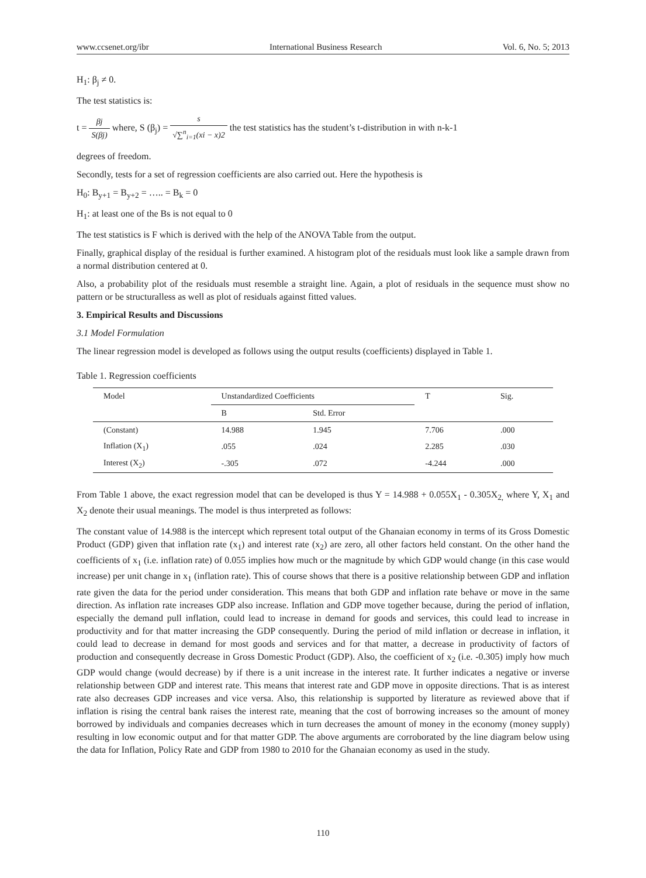www.ccsenet.org/ibr International Business Research Vol. 6, No. 5; 2013
H<sub>1</sub>: β<sub>j</sub> ≠ 0.
The test statistics is:
t = βj S(βj) where, S (β<sub>j</sub>) = s √∑<sup>n</sup><sub>i=1</sub>(xi − x)2 the test statistics has the student’s t-distribution in with n-k-1
degrees of freedom.
Secondly, tests for a set of regression coefficients are also carried out. Here the hypothesis is
H<sub>0</sub>: B<sub>y+1</sub> = B<sub>y+2</sub> = ….. = B<sub>k</sub> = 0
H<sub>1</sub>: at least one of the Bs is not equal to 0
The test statistics is F which is derived with the help of the ANOVA Table from the output.
Finally, graphical display of the residual is further examined. A histogram plot of the residuals must look like a sample drawn from a normal distribution centered at 0.
Also, a probability plot of the residuals must resemble a straight line. Again, a plot of residuals in the sequence must show no pattern or be structuralless as well as plot of residuals against fitted values.
3. Empirical Results and Discussions
3.1 Model Formulation
The linear regression model is developed as follows using the output results (coefficients) displayed in Table 1.
Table 1. Regression coefficients
| Model | Unstandardized Coefficients | | T | Sig. |
| --- | --- | --- | --- | --- |
| | B | Std. Error | | |
| (Constant) | 14.988 | 1.945 | 7.706 | .000 |
| Inflation (X<sub>1</sub>) | .055 | .024 | 2.285 | .030 |
| Interest (X<sub>2</sub>) | -.305 | .072 | -4.244 | .000 |
From Table 1 above, the exact regression model that can be developed is thus Y = 14.988 + 0.055X<sub>1</sub> - 0.305X<sub>2,</sub> where Y, X<sub>1</sub> and X<sub>2</sub> denote their usual meanings. The model is thus interpreted as follows:
The constant value of 14.988 is the intercept which represent total output of the Ghanaian economy in terms of its Gross Domestic Product (GDP) given that inflation rate (x<sub>1</sub>) and interest rate (x<sub>2</sub>) are zero, all other factors held constant. On the other hand the coefficients of x<sub>1</sub> (i.e. inflation rate) of 0.055 implies how much or the magnitude by which GDP would change (in this case would increase) per unit change in x<sub>1</sub> (inflation rate). This of course shows that there is a positive relationship between GDP and inflation rate given the data for the period under consideration. This means that both GDP and inflation rate behave or move in the same direction. As inflation rate increases GDP also increase. Inflation and GDP move together because, during the period of inflation, especially the demand pull inflation, could lead to increase in demand for goods and services, this could lead to increase in productivity and for that matter increasing the GDP consequently. During the period of mild inflation or decrease in inflation, it could lead to decrease in demand for most goods and services and for that matter, a decrease in productivity of factors of production and consequently decrease in Gross Domestic Product (GDP). Also, the coefficient of x<sub>2</sub> (i.e. -0.305) imply how much GDP would change (would decrease) by if there is a unit increase in the interest rate. It further indicates a negative or inverse relationship between GDP and interest rate. This means that interest rate and GDP move in opposite directions. That is as interest rate also decreases GDP increases and vice versa. Also, this relationship is supported by literature as reviewed above that if inflation is rising the central bank raises the interest rate, meaning that the cost of borrowing increases so the amount of money borrowed by individuals and companies decreases which in turn decreases the amount of money in the economy (money supply) resulting in low economic output and for that matter GDP. The above arguments are corroborated by the line diagram below using the data for Inflation, Policy Rate and GDP from 1980 to 2010 for the Ghanaian economy as used in the study.
110